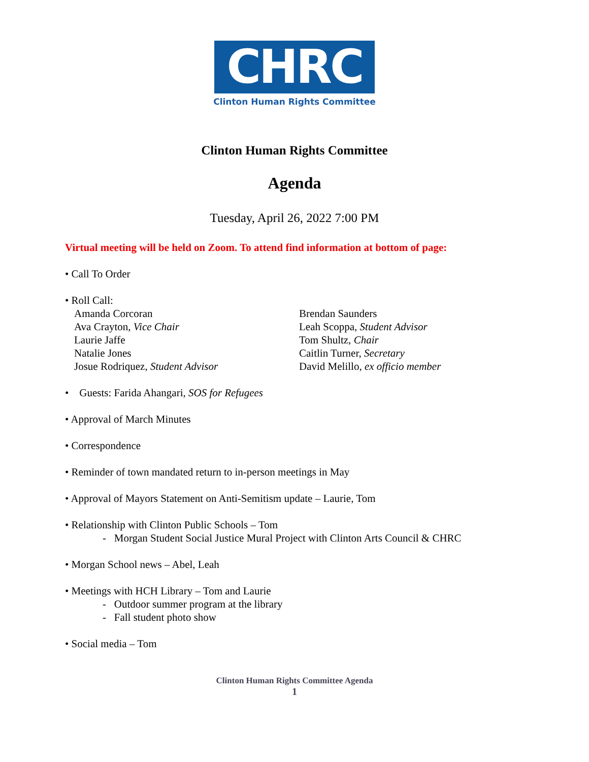CHRC
Clinton Human Rights Committee
Clinton Human Rights Committee
Agenda
Tuesday, April 26, 2022 7:00 PM
Virtual meeting will be held on Zoom. To attend find information at bottom of page:
• Call To Order
• Roll Call:
Amanda Corcoran
Ava Crayton, Vice Chair
Laurie Jaffe
Natalie Jones
Josue Rodriquez, Student Advisor
Brendan Saunders
Leah Scoppa, Student Advisor
Tom Shultz, Chair
Caitlin Turner, Secretary
David Melillo, ex officio member
• Guests: Farida Ahangari, SOS for Refugees
• Approval of March Minutes
• Correspondence
• Reminder of town mandated return to in-person meetings in May
• Approval of Mayors Statement on Anti-Semitism update – Laurie, Tom
• Relationship with Clinton Public Schools – Tom
- Morgan Student Social Justice Mural Project with Clinton Arts Council & CHRC
• Morgan School news – Abel, Leah
• Meetings with HCH Library – Tom and Laurie
- Outdoor summer program at the library
- Fall student photo show
• Social media – Tom
Clinton Human Rights Committee Agenda
1